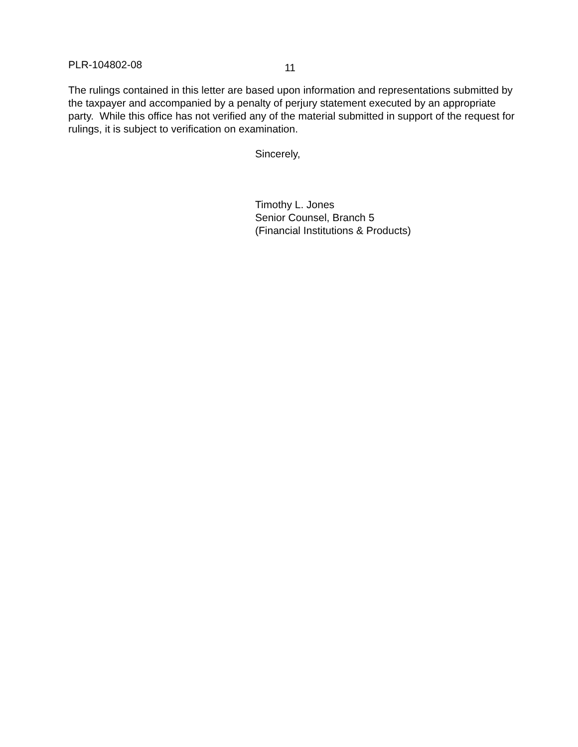PLR-104802-08 11
The rulings contained in this letter are based upon information and representations submitted by the taxpayer and accompanied by a penalty of perjury statement executed by an appropriate party. While this office has not verified any of the material submitted in support of the request for rulings, it is subject to verification on examination.
Sincerely,
Timothy L. Jones
Senior Counsel, Branch 5
(Financial Institutions & Products)